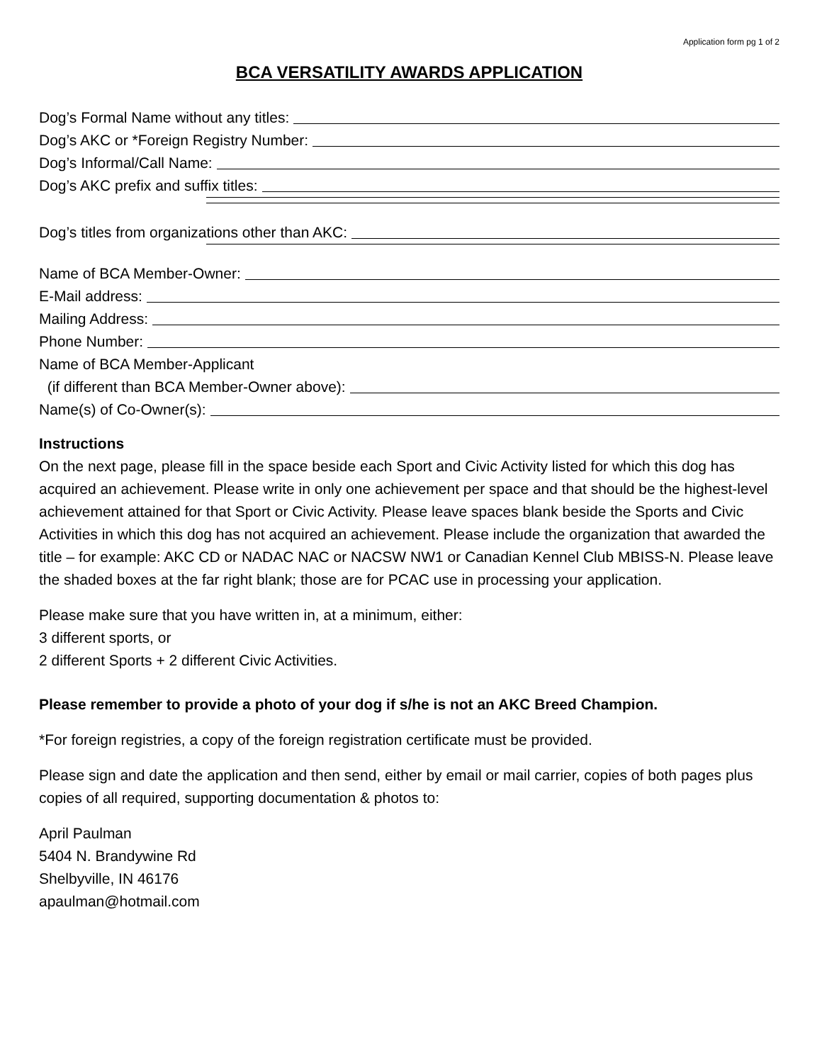Application form pg 1 of 2
BCA VERSATILITY AWARDS APPLICATION
Dog’s Formal Name without any titles:
Dog’s AKC or *Foreign Registry Number:
Dog’s Informal/Call Name:
Dog’s AKC prefix and suffix titles:
Dog’s titles from organizations other than AKC:
Name of BCA Member-Owner:
E-Mail address:
Mailing Address:
Phone Number:
Name of BCA Member-Applicant
(if different than BCA Member-Owner above):
Name(s) of Co-Owner(s):
Instructions
On the next page, please fill in the space beside each Sport and Civic Activity listed for which this dog has acquired an achievement. Please write in only one achievement per space and that should be the highest-level achievement attained for that Sport or Civic Activity. Please leave spaces blank beside the Sports and Civic Activities in which this dog has not acquired an achievement. Please include the organization that awarded the title – for example: AKC CD or NADAC NAC or NACSW NW1 or Canadian Kennel Club MBISS-N. Please leave the shaded boxes at the far right blank; those are for PCAC use in processing your application.
Please make sure that you have written in, at a minimum, either:
3 different sports, or
2 different Sports + 2 different Civic Activities.
Please remember to provide a photo of your dog if s/he is not an AKC Breed Champion.
*For foreign registries, a copy of the foreign registration certificate must be provided.
Please sign and date the application and then send, either by email or mail carrier, copies of both pages plus copies of all required, supporting documentation & photos to:
April Paulman
5404 N. Brandywine Rd
Shelbyville, IN 46176
apaulman@hotmail.com